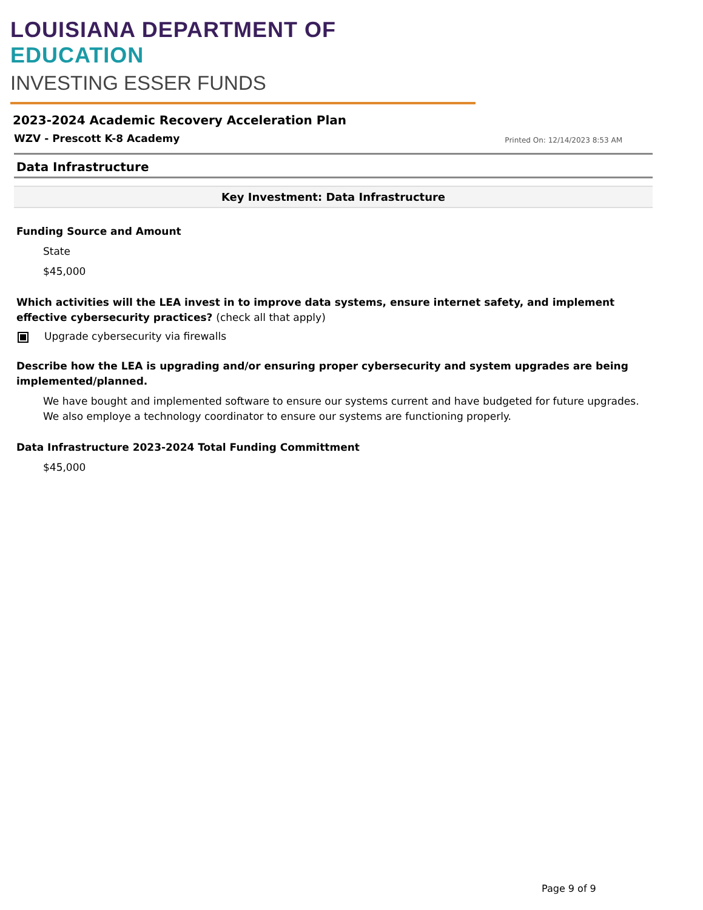LOUISIANA DEPARTMENT OF EDUCATION
INVESTING ESSER FUNDS
2023-2024 Academic Recovery Acceleration Plan
WZV - Prescott K-8 Academy Printed On: 12/14/2023 8:53 AM
Data Infrastructure
Key Investment: Data Infrastructure
Funding Source and Amount
State
$45,000
Which activities will the LEA invest in to improve data systems, ensure internet safety, and implement effective cybersecurity practices? (check all that apply)
Upgrade cybersecurity via firewalls
Describe how the LEA is upgrading and/or ensuring proper cybersecurity and system upgrades are being implemented/planned.
We have bought and implemented software to ensure our systems current and have budgeted for future upgrades. We also employe a technology coordinator to ensure our systems are functioning properly.
Data Infrastructure 2023-2024 Total Funding Committment
$45,000
Page 9 of 9